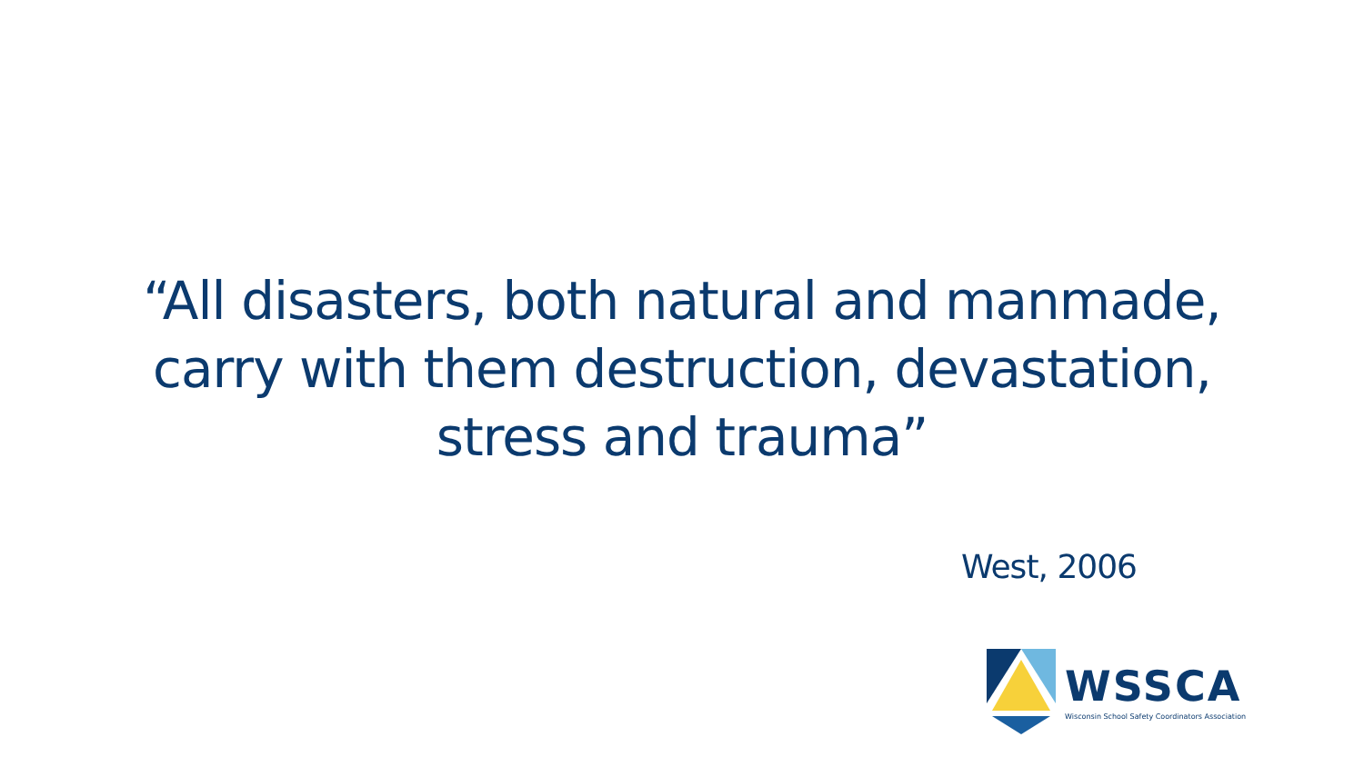“All disasters, both natural and manmade,
carry with them destruction, devastation,
stress and trauma”
West, 2006
WSSCA
Wisconsin School Safety Coordinators Association